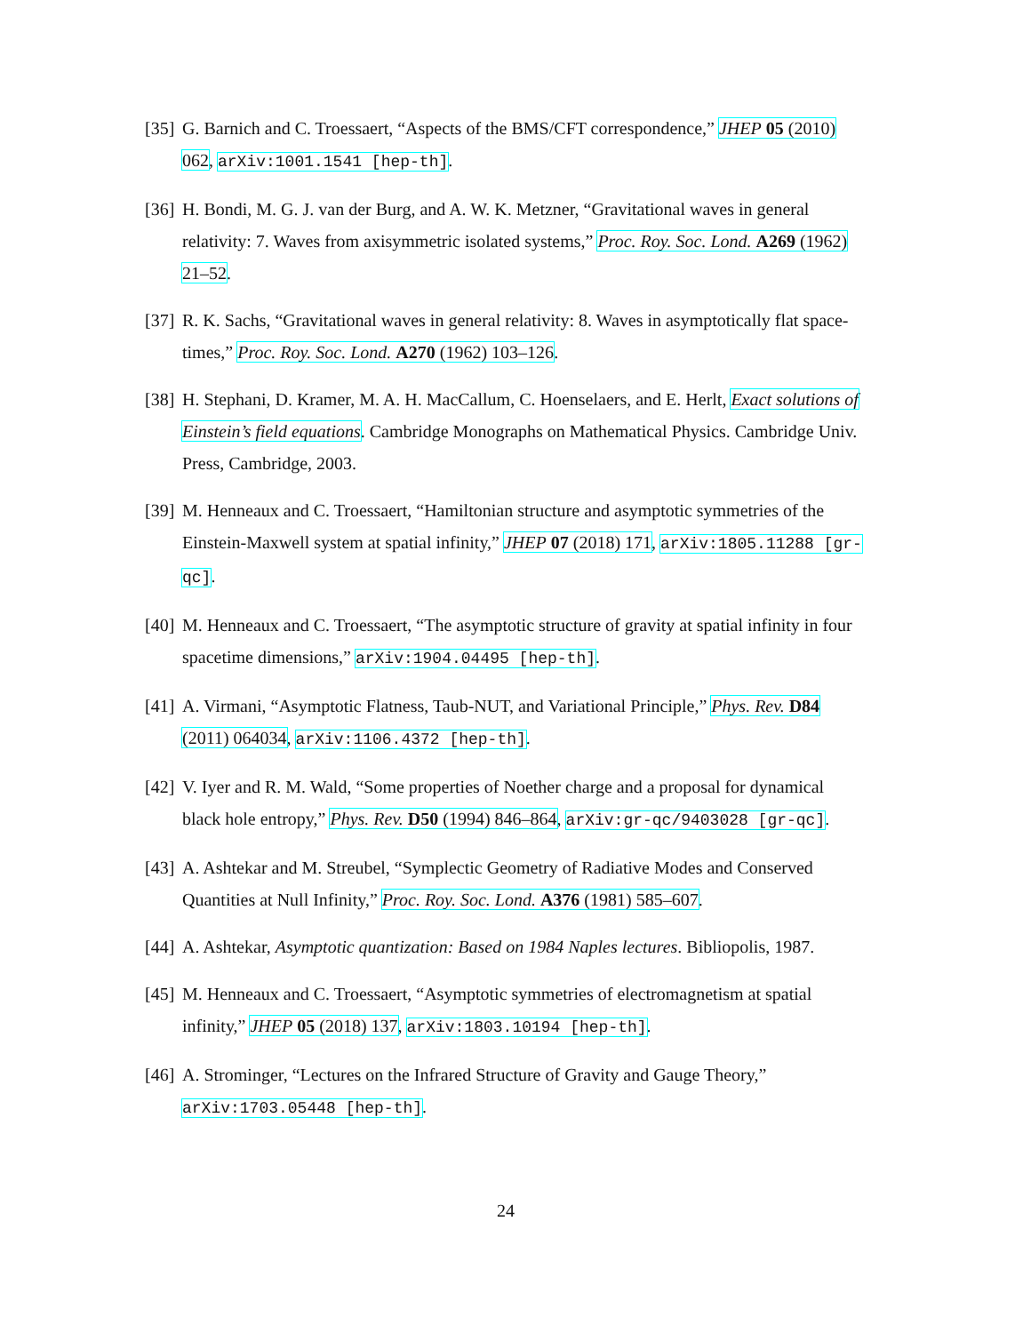[35]
G. Barnich and C. Troessaert, “Aspects of the BMS/CFT correspondence,” JHEP 05 (2010) 062, arXiv:1001.1541 [hep-th].
[36]
H. Bondi, M. G. J. van der Burg, and A. W. K. Metzner, “Gravitational waves in general relativity: 7. Waves from axisymmetric isolated systems,” Proc. Roy. Soc. Lond. A269 (1962) 21–52.
[37]
R. K. Sachs, “Gravitational waves in general relativity: 8. Waves in asymptotically flat space-times,” Proc. Roy. Soc. Lond. A270 (1962) 103–126.
[38]
H. Stephani, D. Kramer, M. A. H. MacCallum, C. Hoenselaers, and E. Herlt, Exact solutions of Einstein’s field equations. Cambridge Monographs on Mathematical Physics. Cambridge Univ. Press, Cambridge, 2003.
[39]
M. Henneaux and C. Troessaert, “Hamiltonian structure and asymptotic symmetries of the Einstein-Maxwell system at spatial infinity,” JHEP 07 (2018) 171, arXiv:1805.11288 [gr-qc].
[40]
M. Henneaux and C. Troessaert, “The asymptotic structure of gravity at spatial infinity in four spacetime dimensions,” arXiv:1904.04495 [hep-th].
[41]
A. Virmani, “Asymptotic Flatness, Taub-NUT, and Variational Principle,” Phys. Rev. D84 (2011) 064034, arXiv:1106.4372 [hep-th].
[42]
V. Iyer and R. M. Wald, “Some properties of Noether charge and a proposal for dynamical black hole entropy,” Phys. Rev. D50 (1994) 846–864, arXiv:gr-qc/9403028 [gr-qc].
[43]
A. Ashtekar and M. Streubel, “Symplectic Geometry of Radiative Modes and Conserved Quantities at Null Infinity,” Proc. Roy. Soc. Lond. A376 (1981) 585–607.
[44]
A. Ashtekar, Asymptotic quantization: Based on 1984 Naples lectures. Bibliopolis, 1987.
[45]
M. Henneaux and C. Troessaert, “Asymptotic symmetries of electromagnetism at spatial infinity,” JHEP 05 (2018) 137, arXiv:1803.10194 [hep-th].
[46]
A. Strominger, “Lectures on the Infrared Structure of Gravity and Gauge Theory,” arXiv:1703.05448 [hep-th].
24